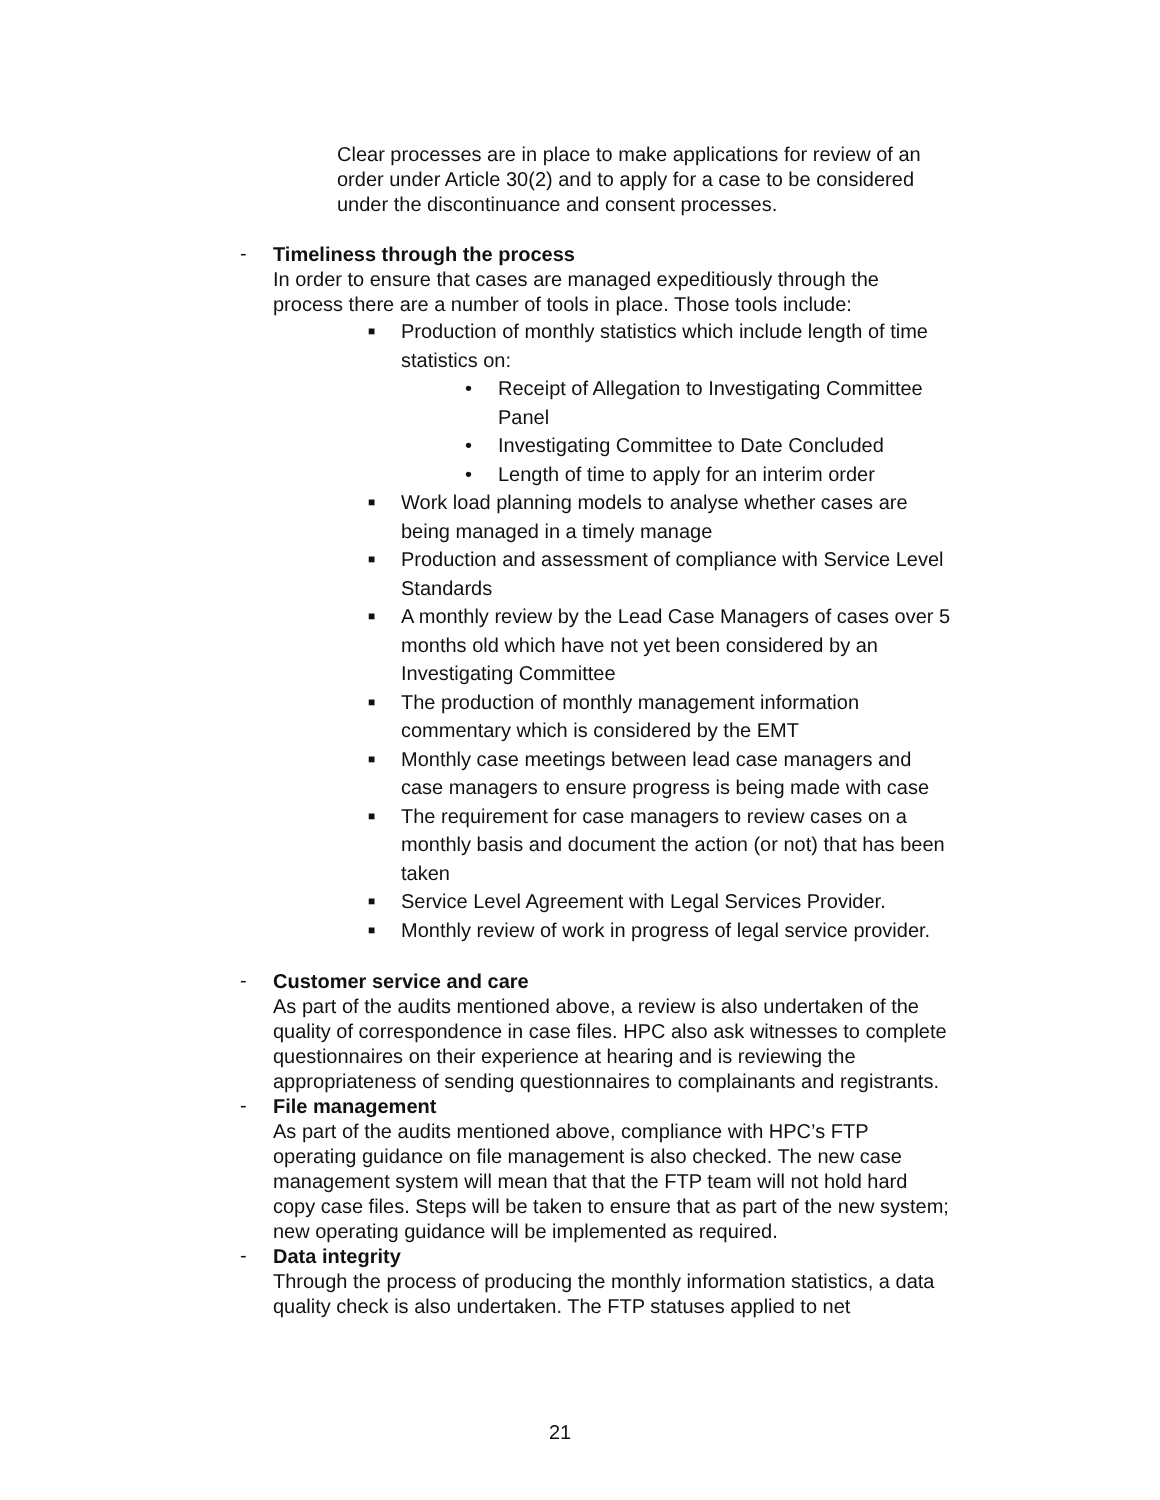Clear processes are in place to make applications for review of an order under Article 30(2) and to apply for a case to be considered under the discontinuance and consent processes.
-
Timeliness through the process
In order to ensure that cases are managed expeditiously through the process there are a number of tools in place. Those tools include:
■
Production of monthly statistics which include length of time statistics on:
• Receipt of Allegation to Investigating Committee Panel
• Investigating Committee to Date Concluded
• Length of time to apply for an interim order
■ Work load planning models to analyse whether cases are being managed in a timely manage
■ Production and assessment of compliance with Service Level Standards
■ A monthly review by the Lead Case Managers of cases over 5 months old which have not yet been considered by an Investigating Committee
■ The production of monthly management information commentary which is considered by the EMT
■ Monthly case meetings between lead case managers and case managers to ensure progress is being made with case
■ The requirement for case managers to review cases on a monthly basis and document the action (or not) that has been taken
■ Service Level Agreement with Legal Services Provider.
■ Monthly review of work in progress of legal service provider.
-
Customer service and care
As part of the audits mentioned above, a review is also undertaken of the quality of correspondence in case files. HPC also ask witnesses to complete questionnaires on their experience at hearing and is reviewing the appropriateness of sending questionnaires to complainants and registrants.
-
File management
As part of the audits mentioned above, compliance with HPC’s FTP operating guidance on file management is also checked. The new case management system will mean that that the FTP team will not hold hard copy case files. Steps will be taken to ensure that as part of the new system; new operating guidance will be implemented as required.
-
Data integrity
Through the process of producing the monthly information statistics, a data quality check is also undertaken. The FTP statuses applied to net
21